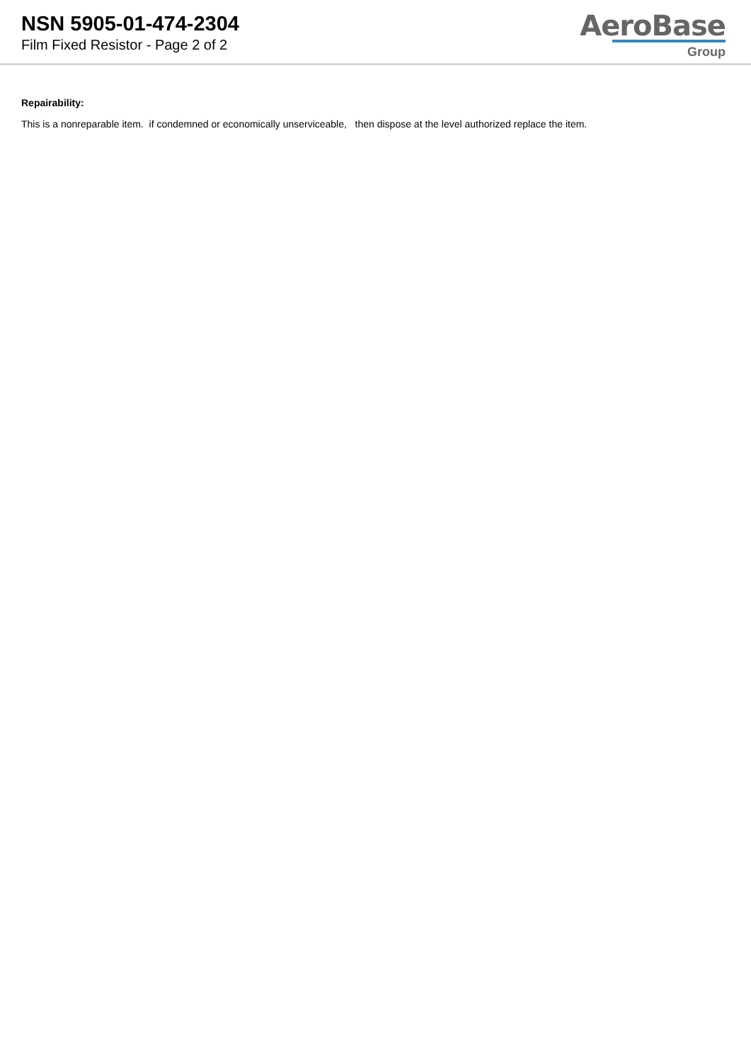NSN 5905-01-474-2304
Film Fixed Resistor - Page 2 of 2
AeroBase
Group
Repairability:
This is a nonreparable item. if condemned or economically unserviceable, then dispose at the level authorized replace the item.